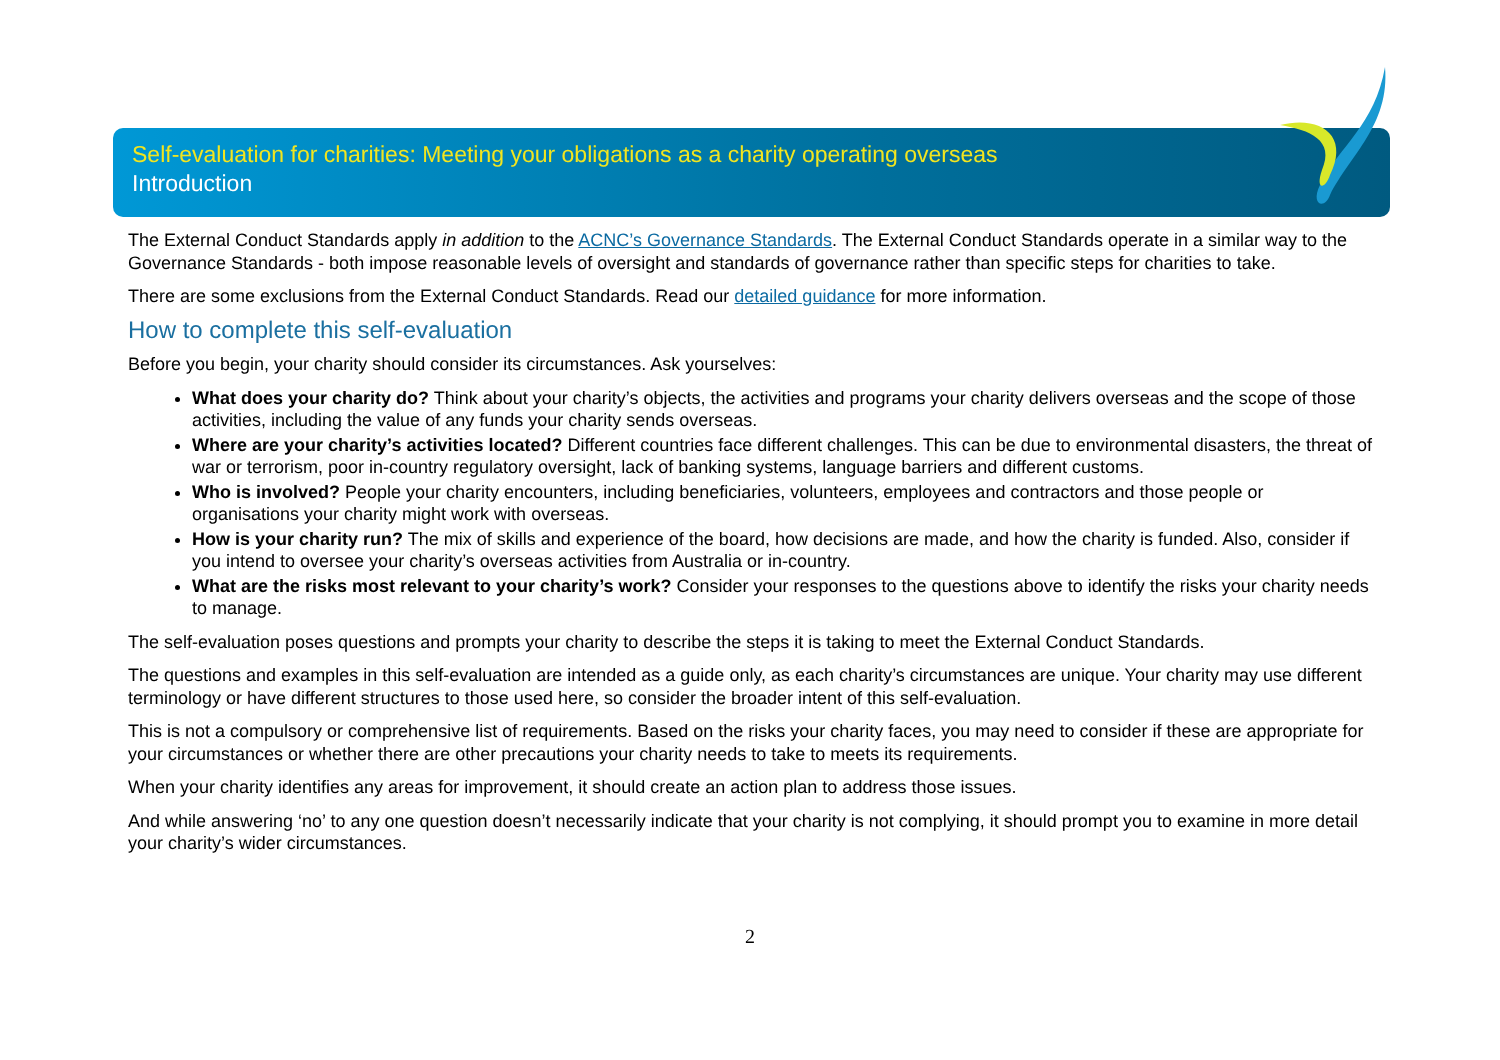Self-evaluation for charities: Meeting your obligations as a charity operating overseas
Introduction
The External Conduct Standards apply in addition to the ACNC’s Governance Standards. The External Conduct Standards operate in a similar way to the Governance Standards - both impose reasonable levels of oversight and standards of governance rather than specific steps for charities to take.
There are some exclusions from the External Conduct Standards. Read our detailed guidance for more information.
How to complete this self-evaluation
Before you begin, your charity should consider its circumstances. Ask yourselves:
What does your charity do? Think about your charity’s objects, the activities and programs your charity delivers overseas and the scope of those activities, including the value of any funds your charity sends overseas.
Where are your charity’s activities located? Different countries face different challenges. This can be due to environmental disasters, the threat of war or terrorism, poor in-country regulatory oversight, lack of banking systems, language barriers and different customs.
Who is involved? People your charity encounters, including beneficiaries, volunteers, employees and contractors and those people or organisations your charity might work with overseas.
How is your charity run? The mix of skills and experience of the board, how decisions are made, and how the charity is funded. Also, consider if you intend to oversee your charity’s overseas activities from Australia or in-country.
What are the risks most relevant to your charity’s work? Consider your responses to the questions above to identify the risks your charity needs to manage.
The self-evaluation poses questions and prompts your charity to describe the steps it is taking to meet the External Conduct Standards.
The questions and examples in this self-evaluation are intended as a guide only, as each charity’s circumstances are unique. Your charity may use different terminology or have different structures to those used here, so consider the broader intent of this self-evaluation.
This is not a compulsory or comprehensive list of requirements. Based on the risks your charity faces, you may need to consider if these are appropriate for your circumstances or whether there are other precautions your charity needs to take to meets its requirements.
When your charity identifies any areas for improvement, it should create an action plan to address those issues.
And while answering ‘no’ to any one question doesn’t necessarily indicate that your charity is not complying, it should prompt you to examine in more detail your charity’s wider circumstances.
2